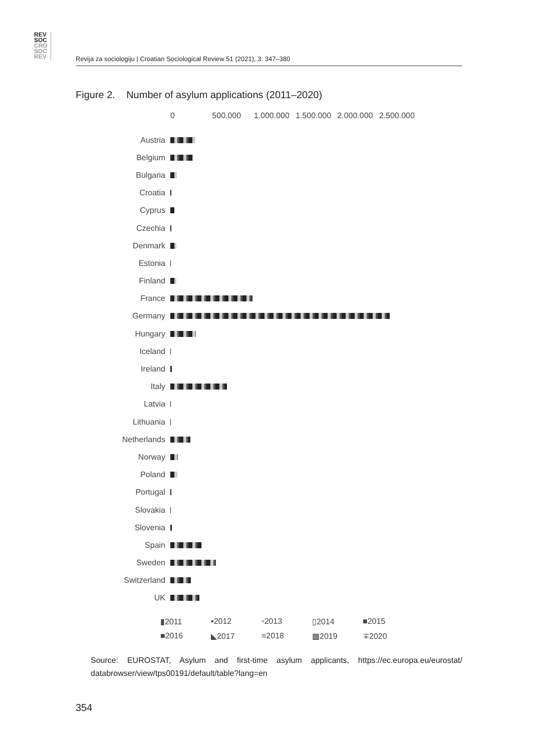REV
SOC
CRO
SOC
REV
Revija za sociologiju | Croatian Sociological Review 51 (2021), 3: 347–380
Figure 2. Number of asylum applications (2011–2020)
0 500.000 1.000.000 1.500.000 2.000.000 2.500.000
Austria
Belgium
Bulgaria
Croatia
Cyprus
Czechia
Denmark
Estonia
Finland
France
Germany
Hungary
Iceland
Ireland
Italy
Latvia
Lithuania
Netherlands
Norway
Poland
Portugal
Slovakia
Slovenia
Spain
Sweden
Switzerland
UK
▮2011 ▪2012 ▫2013 ▯2014 ■2015 ■2016 ◣2017 ≡2018 ▩2019 ∓2020
Source: EUROSTAT, Asylum and first-time asylum applicants, https://ec.europa.eu/eurostat/ databrowser/view/tps00191/default/table?lang=en
354